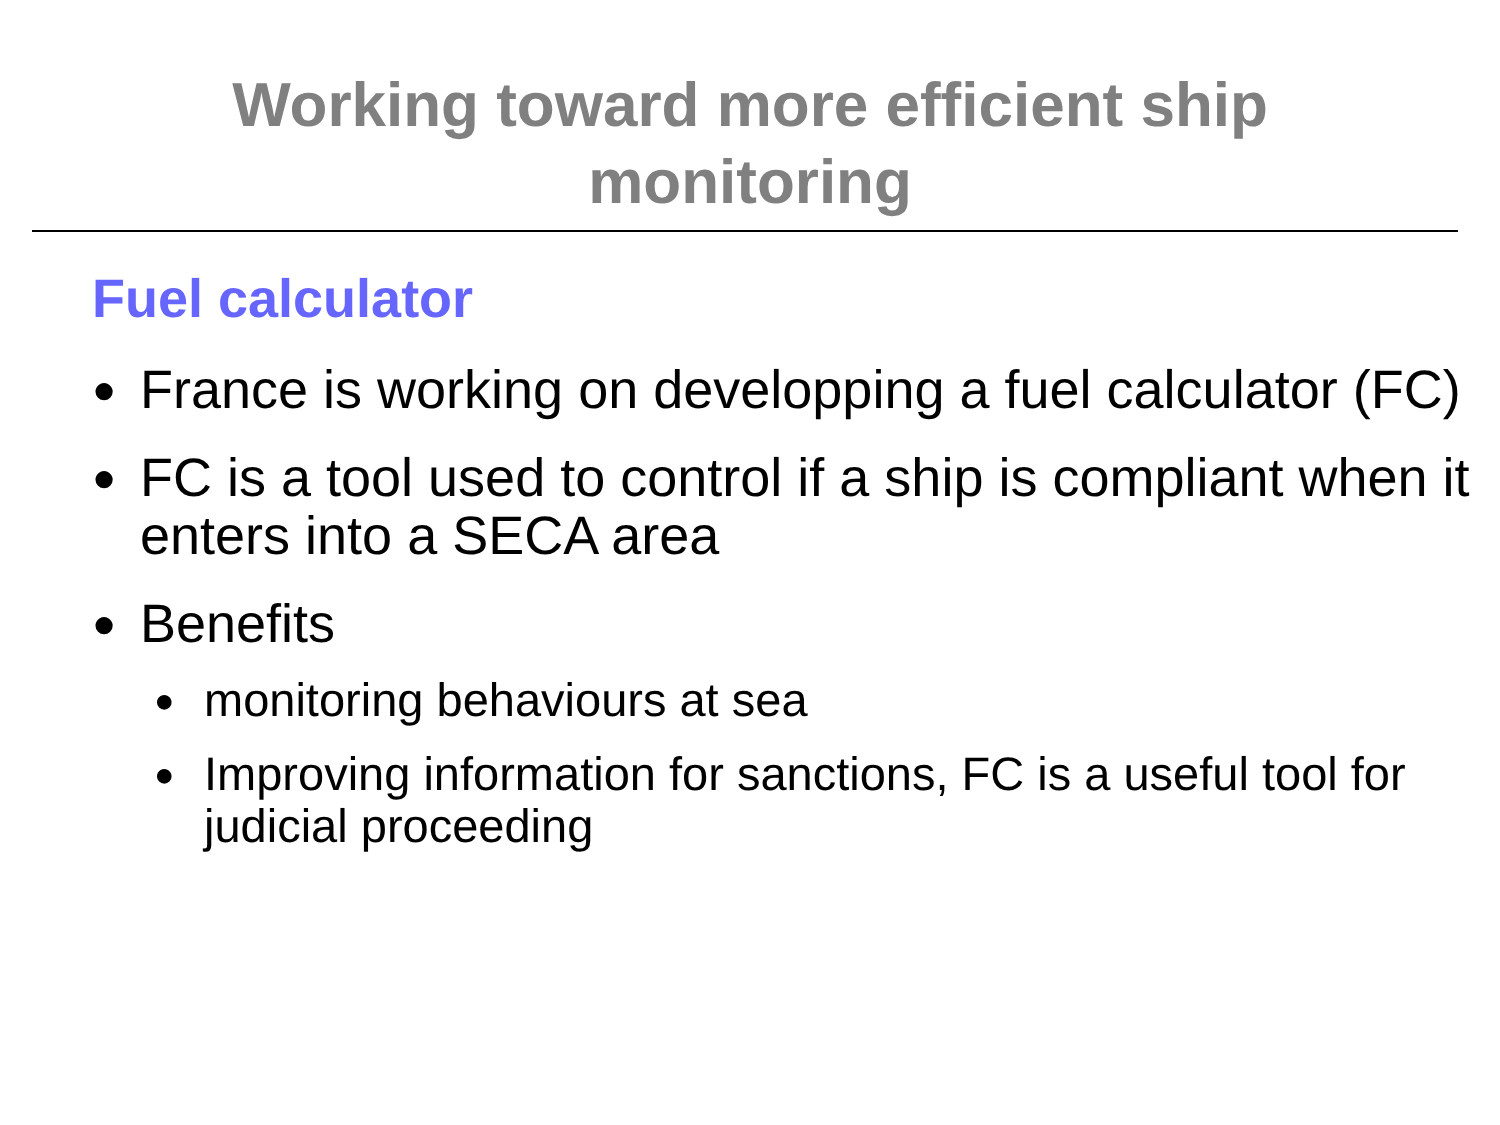Working toward more efficient ship
monitoring
Fuel calculator
● France is working on developping a fuel calculator (FC)
● FC is a tool used to control if a ship is compliant when it enters into a SECA area
● Benefits
● monitoring behaviours at sea
● Improving information for sanctions, FC is a useful tool for judicial proceeding